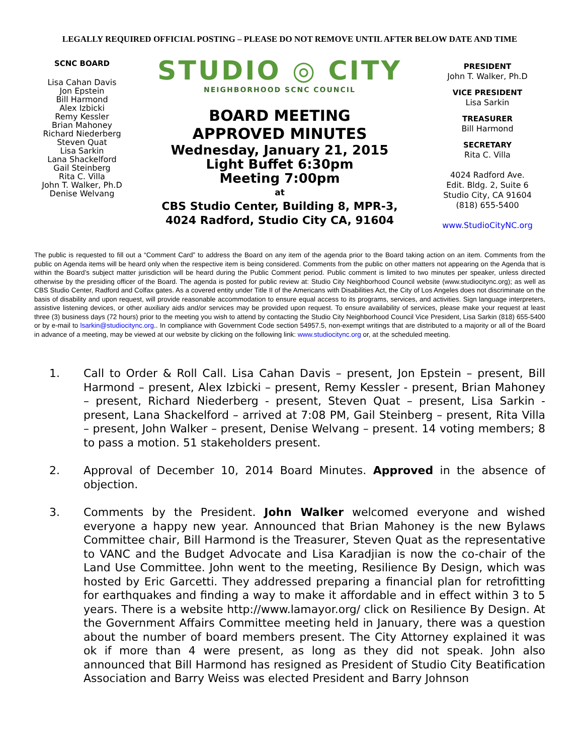LEGALLY REQUIRED OFFICIAL POSTING – PLEASE DO NOT REMOVE UNTIL AFTER BELOW DATE AND TIME
SCNC BOARD
Lisa Cahan Davis
Jon Epstein
Bill Harmond
Alex Izbicki
Remy Kessler
Brian Mahoney
Richard Niederberg
Steven Quat
Lisa Sarkin
Lana Shackelford
Gail Steinberg
Rita C. Villa
John T. Walker, Ph.D
Denise Welvang
STUDIO ◎ CITY
NEIGHBORHOOD SCNC COUNCIL
BOARD MEETING
APPROVED MINUTES
Wednesday, January 21, 2015
Light Buffet 6:30pm
Meeting 7:00pm
at
CBS Studio Center, Building 8, MPR-3,
4024 Radford, Studio City CA, 91604
PRESIDENT
John T. Walker, Ph.D
VICE PRESIDENT
Lisa Sarkin
TREASURER
Bill Harmond
SECRETARY
Rita C. Villa
4024 Radford Ave.
Edit. Bldg. 2, Suite 6
Studio City, CA 91604
(818) 655-5400
www.StudioCityNC.org
The public is requested to fill out a “Comment Card” to address the Board on any item of the agenda prior to the Board taking action on an item. Comments from the public on Agenda items will be heard only when the respective item is being considered. Comments from the public on other matters not appearing on the Agenda that is within the Board’s subject matter jurisdiction will be heard during the Public Comment period. Public comment is limited to two minutes per speaker, unless directed otherwise by the presiding officer of the Board. The agenda is posted for public review at: Studio City Neighborhood Council website (www.studiocitync.org); as well as CBS Studio Center, Radford and Colfax gates. As a covered entity under Title II of the Americans with Disabilities Act, the City of Los Angeles does not discriminate on the basis of disability and upon request, will provide reasonable accommodation to ensure equal access to its programs, services, and activities. Sign language interpreters, assistive listening devices, or other auxiliary aids and/or services may be provided upon request. To ensure availability of services, please make your request at least three (3) business days (72 hours) prior to the meeting you wish to attend by contacting the Studio City Neighborhood Council Vice President, Lisa Sarkin (818) 655-5400 or by e-mail to lsarkin@studiocitync.org.. In compliance with Government Code section 54957.5, non-exempt writings that are distributed to a majority or all of the Board in advance of a meeting, may be viewed at our website by clicking on the following link: www.studiocitync.org or, at the scheduled meeting.
1. Call to Order & Roll Call. Lisa Cahan Davis – present, Jon Epstein – present, Bill Harmond – present, Alex Izbicki – present, Remy Kessler - present, Brian Mahoney – present, Richard Niederberg - present, Steven Quat – present, Lisa Sarkin - present, Lana Shackelford – arrived at 7:08 PM, Gail Steinberg – present, Rita Villa – present, John Walker – present, Denise Welvang – present. 14 voting members; 8 to pass a motion. 51 stakeholders present.
2. Approval of December 10, 2014 Board Minutes. Approved in the absence of objection.
3. Comments by the President. John Walker welcomed everyone and wished everyone a happy new year. Announced that Brian Mahoney is the new Bylaws Committee chair, Bill Harmond is the Treasurer, Steven Quat as the representative to VANC and the Budget Advocate and Lisa Karadjian is now the co-chair of the Land Use Committee. John went to the meeting, Resilience By Design, which was hosted by Eric Garcetti. They addressed preparing a financial plan for retrofitting for earthquakes and finding a way to make it affordable and in effect within 3 to 5 years. There is a website http://www.lamayor.org/ click on Resilience By Design. At the Government Affairs Committee meeting held in January, there was a question about the number of board members present. The City Attorney explained it was ok if more than 4 were present, as long as they did not speak. John also announced that Bill Harmond has resigned as President of Studio City Beatification Association and Barry Weiss was elected President and Barry Johnson